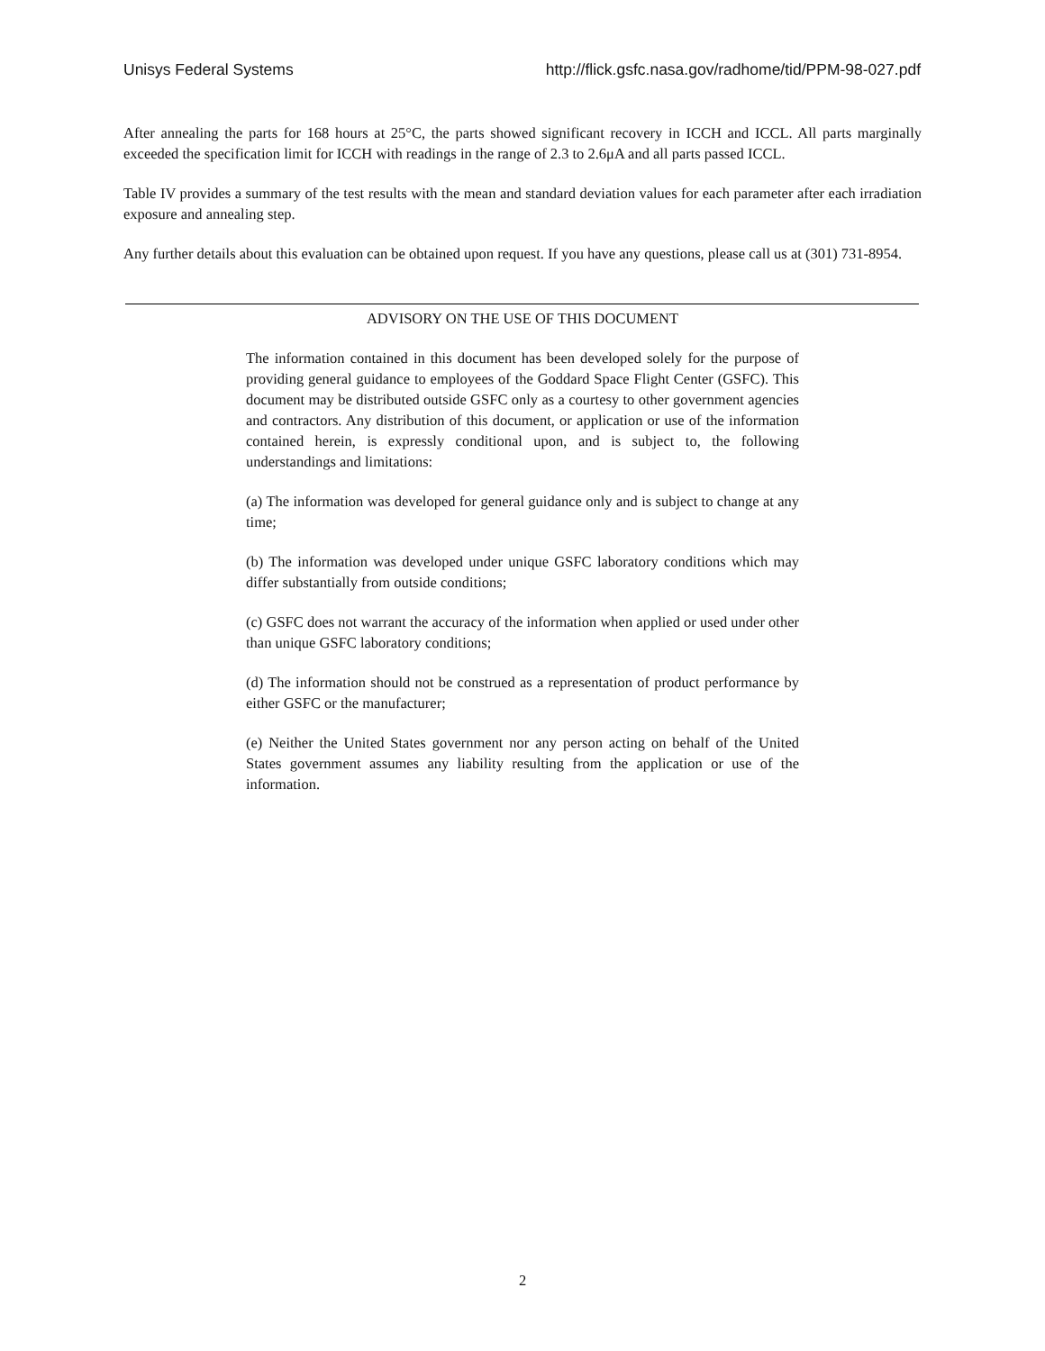Unisys Federal Systems http://flick.gsfc.nasa.gov/radhome/tid/PPM-98-027.pdf
After annealing the parts for 168 hours at 25°C, the parts showed significant recovery in ICCH and ICCL. All parts marginally exceeded the specification limit for ICCH with readings in the range of 2.3 to 2.6μA and all parts passed ICCL.
Table IV provides a summary of the test results with the mean and standard deviation values for each parameter after each irradiation exposure and annealing step.
Any further details about this evaluation can be obtained upon request. If you have any questions, please call us at (301) 731-8954.
ADVISORY ON THE USE OF THIS DOCUMENT
The information contained in this document has been developed solely for the purpose of providing general guidance to employees of the Goddard Space Flight Center (GSFC). This document may be distributed outside GSFC only as a courtesy to other government agencies and contractors. Any distribution of this document, or application or use of the information contained herein, is expressly conditional upon, and is subject to, the following understandings and limitations:
(a) The information was developed for general guidance only and is subject to change at any time;
(b) The information was developed under unique GSFC laboratory conditions which may differ substantially from outside conditions;
(c) GSFC does not warrant the accuracy of the information when applied or used under other than unique GSFC laboratory conditions;
(d) The information should not be construed as a representation of product performance by either GSFC or the manufacturer;
(e) Neither the United States government nor any person acting on behalf of the United States government assumes any liability resulting from the application or use of the information.
2